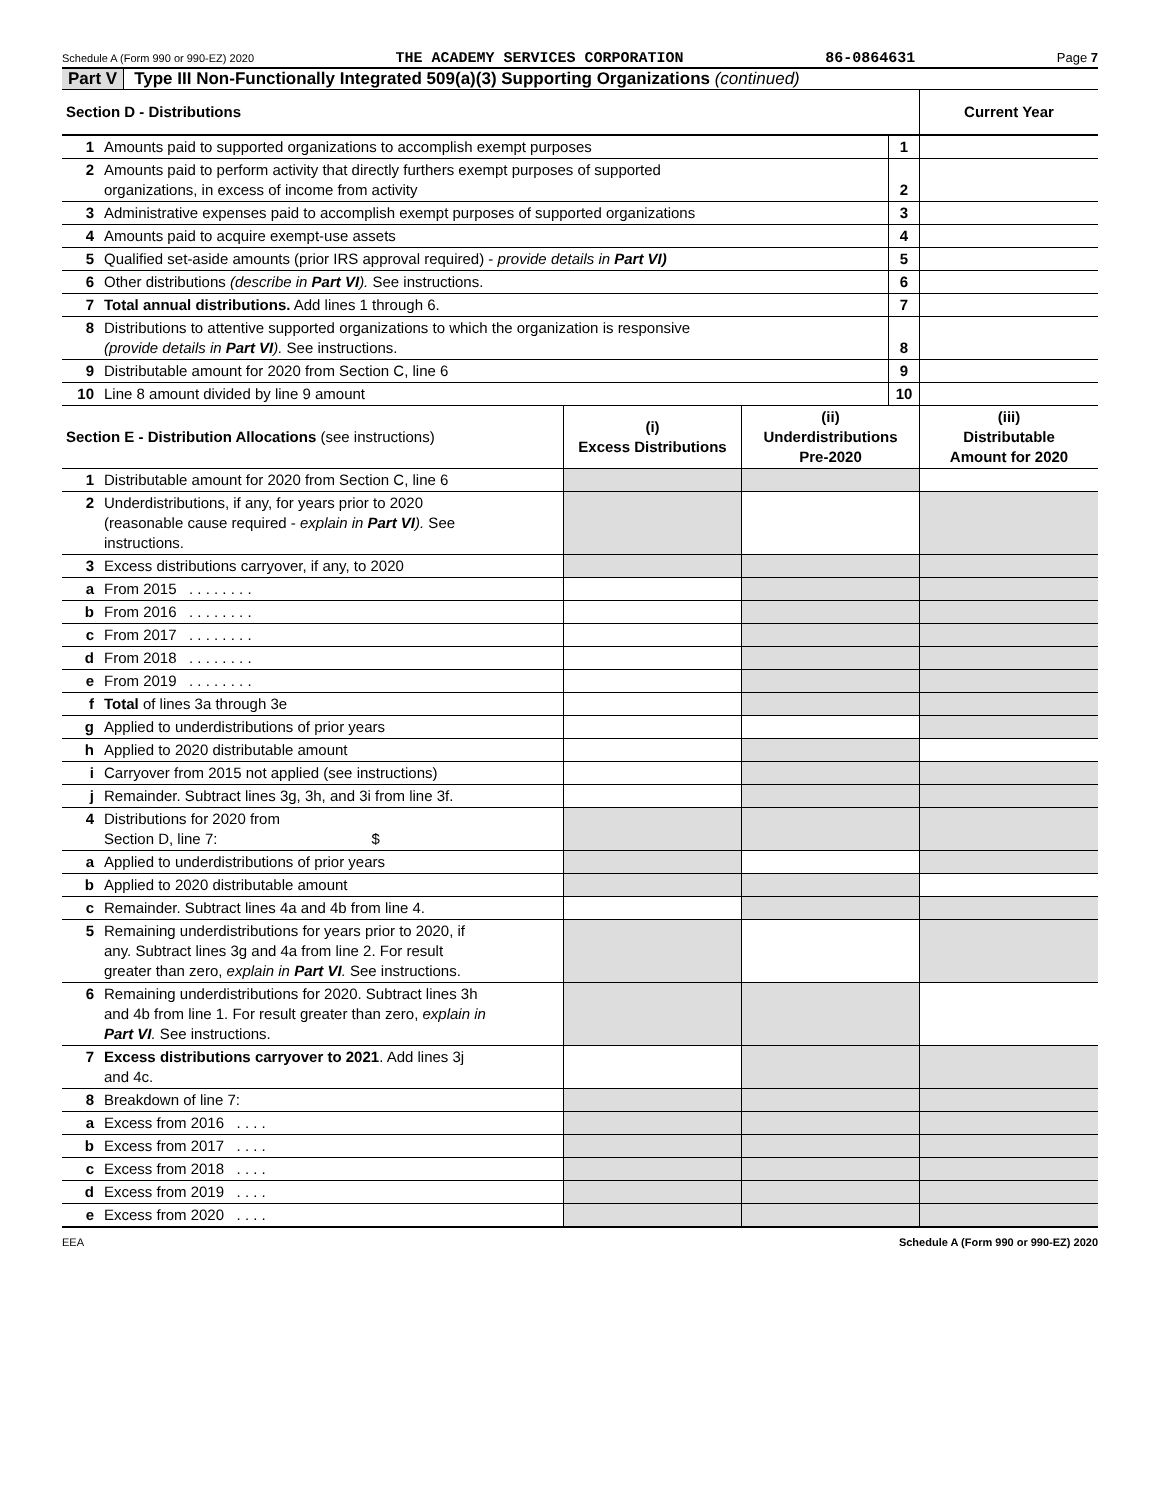Schedule A (Form 990 or 990-EZ) 2020 THE ACADEMY SERVICES CORPORATION 86-0864631 Page 7
Part V Type III Non-Functionally Integrated 509(a)(3) Supporting Organizations (continued)
| Section D - Distributions | | | Current Year |
| --- | --- | --- | --- |
| 1 | Amounts paid to supported organizations to accomplish exempt purposes | 1 | |
| 2 | Amounts paid to perform activity that directly furthers exempt purposes of supported organizations, in excess of income from activity | 2 | |
| 3 | Administrative expenses paid to accomplish exempt purposes of supported organizations | 3 | |
| 4 | Amounts paid to acquire exempt-use assets | 4 | |
| 5 | Qualified set-aside amounts (prior IRS approval required) - provide details in Part VI) | 5 | |
| 6 | Other distributions (describe in Part VI ). See instructions. | 6 | |
| 7 | Total annual distributions. Add lines 1 through 6. | 7 | |
| 8 | Distributions to attentive supported organizations to which the organization is responsive (provide details in Part VI ). See instructions. | 8 | |
| 9 | Distributable amount for 2020 from Section C, line 6 | 9 | |
| 10 | Line 8 amount divided by line 9 amount | 10 | |
| Section E - Distribution Allocations (see instructions) | | (i) Excess Distributions | (ii) Underdistributions Pre-2020 | (iii) Distributable Amount for 2020 |
| --- | --- | --- | --- | --- |
| 1 | Distributable amount for 2020 from Section C, line 6 | | | |
| 2 | Underdistributions, if any, for years prior to 2020 (reasonable cause required - explain in Part VI ). See instructions. | | | |
| 3 | Excess distributions carryover, if any, to 2020 | | | |
| a | From 2015 . . . . . . . . | | | |
| b | From 2016 . . . . . . . . | | | |
| c | From 2017 . . . . . . . . | | | |
| d | From 2018 . . . . . . . . | | | |
| e | From 2019 . . . . . . . . | | | |
| f | Total of lines 3a through 3e | | | |
| g | Applied to underdistributions of prior years | | | |
| h | Applied to 2020 distributable amount | | | |
| i | Carryover from 2015 not applied (see instructions) | | | |
| j | Remainder. Subtract lines 3g, 3h, and 3i from line 3f. | | | |
| 4 | Distributions for 2020 from Section D, line 7: $ | | | |
| a | Applied to underdistributions of prior years | | | |
| b | Applied to 2020 distributable amount | | | |
| c | Remainder. Subtract lines 4a and 4b from line 4. | | | |
| 5 | Remaining underdistributions for years prior to 2020, if any. Subtract lines 3g and 4a from line 2. For result greater than zero, explain in Part VI . See instructions. | | | |
| 6 | Remaining underdistributions for 2020. Subtract lines 3h and 4b from line 1. For result greater than zero, explain in Part VI . See instructions. | | | |
| 7 | Excess distributions carryover to 2021 . Add lines 3j and 4c. | | | |
| 8 | Breakdown of line 7: | | | |
| a | Excess from 2016 . . . . | | | |
| b | Excess from 2017 . . . . | | | |
| c | Excess from 2018 . . . . | | | |
| d | Excess from 2019 . . . . | | | |
| e | Excess from 2020 . . . . | | | |
EEA Schedule A (Form 990 or 990-EZ) 2020